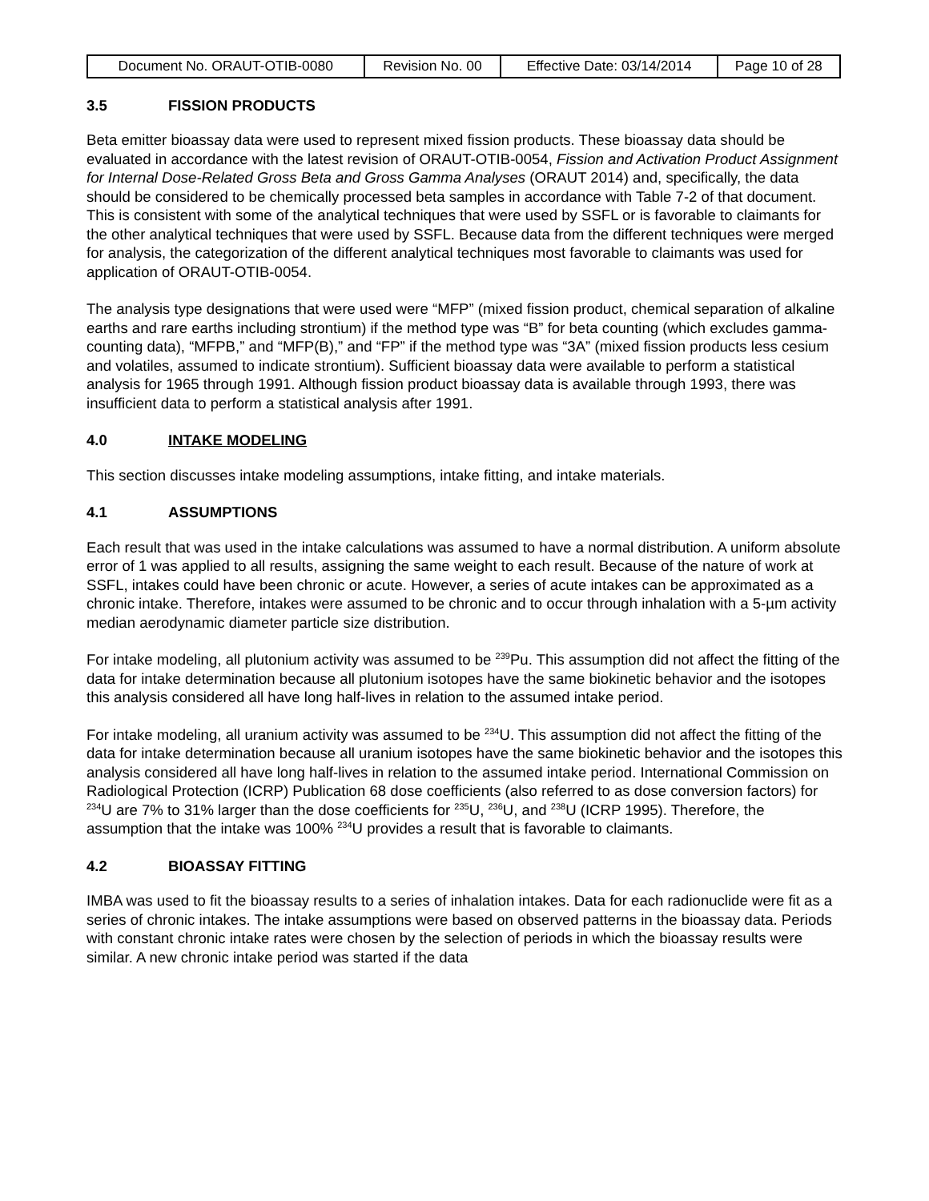| Document No. ORAUT-OTIB-0080 | Revision No. 00 | Effective Date: 03/14/2014 | Page 10 of 28 |
3.5 FISSION PRODUCTS
Beta emitter bioassay data were used to represent mixed fission products. These bioassay data should be evaluated in accordance with the latest revision of ORAUT-OTIB-0054, Fission and Activation Product Assignment for Internal Dose-Related Gross Beta and Gross Gamma Analyses (ORAUT 2014) and, specifically, the data should be considered to be chemically processed beta samples in accordance with Table 7-2 of that document. This is consistent with some of the analytical techniques that were used by SSFL or is favorable to claimants for the other analytical techniques that were used by SSFL. Because data from the different techniques were merged for analysis, the categorization of the different analytical techniques most favorable to claimants was used for application of ORAUT-OTIB-0054.
The analysis type designations that were used were “MFP” (mixed fission product, chemical separation of alkaline earths and rare earths including strontium) if the method type was “B” for beta counting (which excludes gamma-counting data), “MFPB,” and “MFP(B),” and “FP” if the method type was “3A” (mixed fission products less cesium and volatiles, assumed to indicate strontium). Sufficient bioassay data were available to perform a statistical analysis for 1965 through 1991. Although fission product bioassay data is available through 1993, there was insufficient data to perform a statistical analysis after 1991.
4.0 INTAKE MODELING
This section discusses intake modeling assumptions, intake fitting, and intake materials.
4.1 ASSUMPTIONS
Each result that was used in the intake calculations was assumed to have a normal distribution. A uniform absolute error of 1 was applied to all results, assigning the same weight to each result. Because of the nature of work at SSFL, intakes could have been chronic or acute. However, a series of acute intakes can be approximated as a chronic intake. Therefore, intakes were assumed to be chronic and to occur through inhalation with a 5-µm activity median aerodynamic diameter particle size distribution.
For intake modeling, all plutonium activity was assumed to be <sup>239</sup>Pu. This assumption did not affect the fitting of the data for intake determination because all plutonium isotopes have the same biokinetic behavior and the isotopes this analysis considered all have long half-lives in relation to the assumed intake period.
For intake modeling, all uranium activity was assumed to be <sup>234</sup>U. This assumption did not affect the fitting of the data for intake determination because all uranium isotopes have the same biokinetic behavior and the isotopes this analysis considered all have long half-lives in relation to the assumed intake period. International Commission on Radiological Protection (ICRP) Publication 68 dose coefficients (also referred to as dose conversion factors) for <sup>234</sup>U are 7% to 31% larger than the dose coefficients for <sup>235</sup>U, <sup>236</sup>U, and <sup>238</sup>U (ICRP 1995). Therefore, the assumption that the intake was 100% <sup>234</sup>U provides a result that is favorable to claimants.
4.2 BIOASSAY FITTING
IMBA was used to fit the bioassay results to a series of inhalation intakes. Data for each radionuclide were fit as a series of chronic intakes. The intake assumptions were based on observed patterns in the bioassay data. Periods with constant chronic intake rates were chosen by the selection of periods in which the bioassay results were similar. A new chronic intake period was started if the data